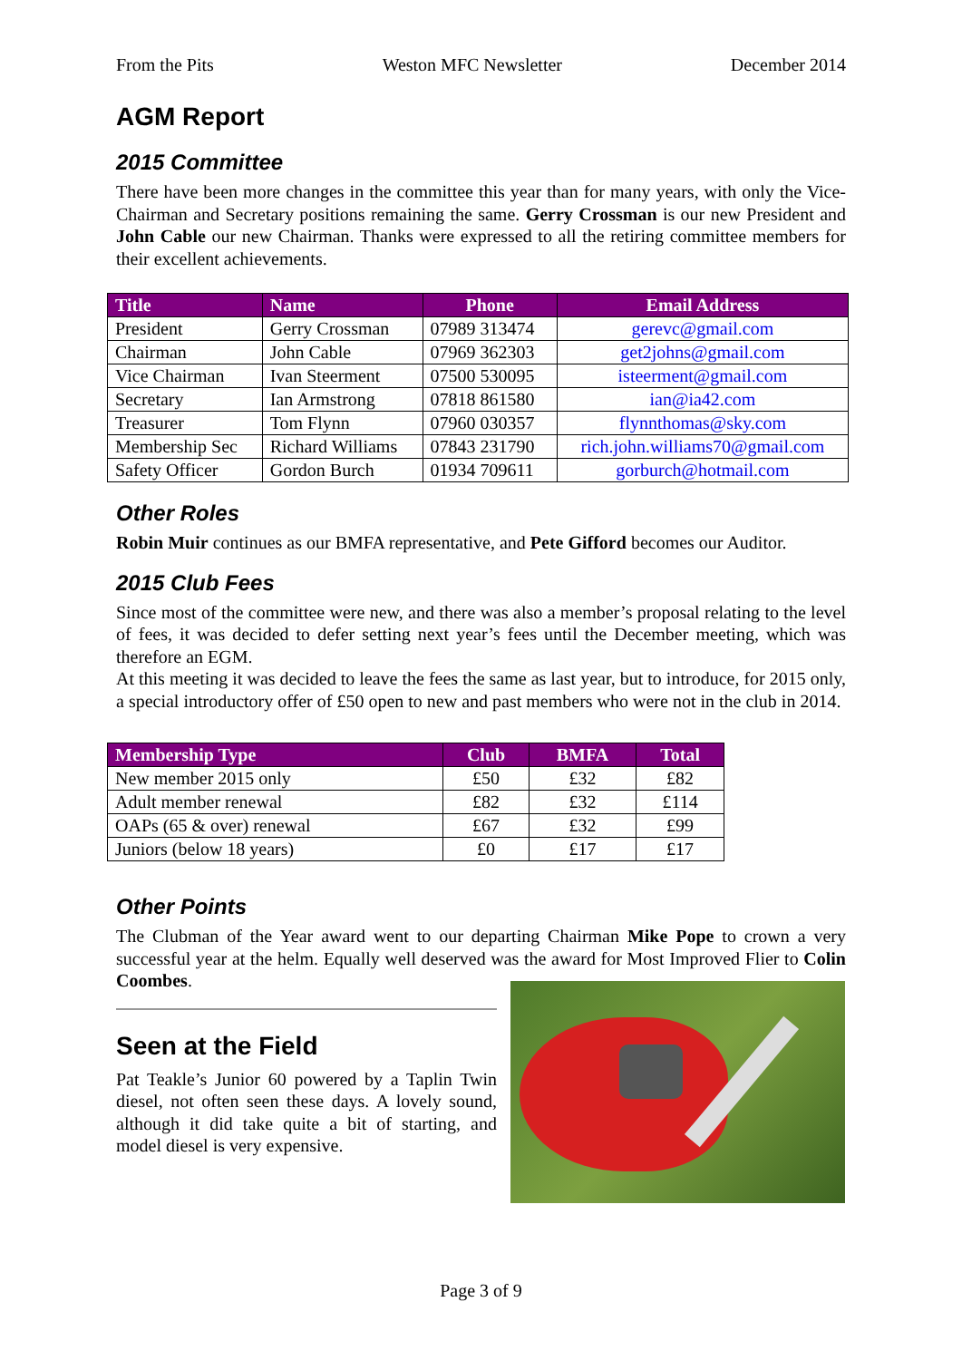From the Pits Weston MFC Newsletter December 2014
AGM Report
2015 Committee
There have been more changes in the committee this year than for many years, with only the Vice-Chairman and Secretary positions remaining the same. Gerry Crossman is our new President and John Cable our new Chairman. Thanks were expressed to all the retiring committee members for their excellent achievements.
| Title | Name | Phone | Email Address |
| --- | --- | --- | --- |
| President | Gerry Crossman | 07989 313474 | gerevc@gmail.com |
| Chairman | John Cable | 07969 362303 | get2johns@gmail.com |
| Vice Chairman | Ivan Steerment | 07500 530095 | isteerment@gmail.com |
| Secretary | Ian Armstrong | 07818 861580 | ian@ia42.com |
| Treasurer | Tom Flynn | 07960 030357 | flynnthomas@sky.com |
| Membership Sec | Richard Williams | 07843 231790 | rich.john.williams70@gmail.com |
| Safety Officer | Gordon Burch | 01934 709611 | gorburch@hotmail.com |
Other Roles
Robin Muir continues as our BMFA representative, and Pete Gifford becomes our Auditor.
2015 Club Fees
Since most of the committee were new, and there was also a member’s proposal relating to the level of fees, it was decided to defer setting next year’s fees until the December meeting, which was therefore an EGM.
At this meeting it was decided to leave the fees the same as last year, but to introduce, for 2015 only, a special introductory offer of £50 open to new and past members who were not in the club in 2014.
| Membership Type | Club | BMFA | Total |
| --- | --- | --- | --- |
| New member 2015 only | £50 | £32 | £82 |
| Adult member renewal | £82 | £32 | £114 |
| OAPs (65 & over) renewal | £67 | £32 | £99 |
| Juniors (below 18 years) | £0 | £17 | £17 |
Other Points
The Clubman of the Year award went to our departing Chairman Mike Pope to crown a very successful year at the helm. Equally well deserved was the award for Most Improved Flier to Colin Coombes.
Seen at the Field
Pat Teakle’s Junior 60 powered by a Taplin Twin diesel, not often seen these days. A lovely sound, although it did take quite a bit of starting, and model diesel is very expensive.
Page 3 of 9